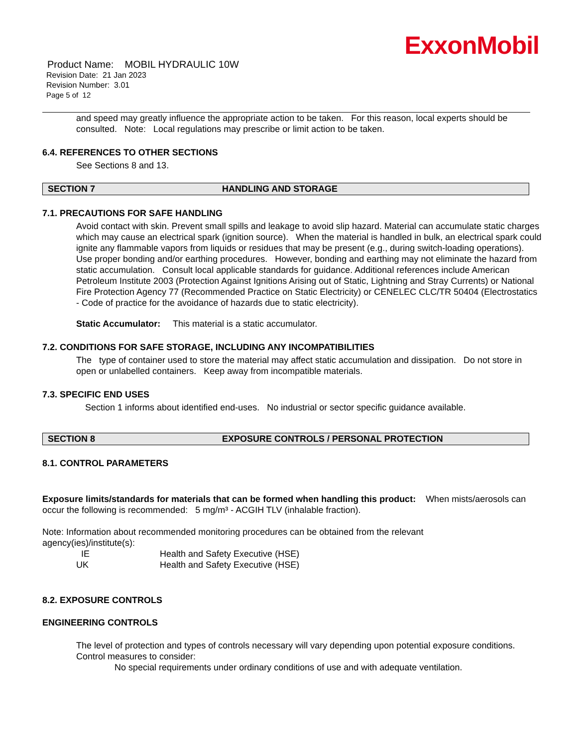ExxonMobil
Product Name: MOBIL HYDRAULIC 10W
Revision Date: 21 Jan 2023
Revision Number: 3.01
Page 5 of 12
and speed may greatly influence the appropriate action to be taken. For this reason, local experts should be consulted. Note: Local regulations may prescribe or limit action to be taken.
6.4. REFERENCES TO OTHER SECTIONS
See Sections 8 and 13.
SECTION 7 HANDLING AND STORAGE
7.1. PRECAUTIONS FOR SAFE HANDLING
Avoid contact with skin. Prevent small spills and leakage to avoid slip hazard. Material can accumulate static charges which may cause an electrical spark (ignition source). When the material is handled in bulk, an electrical spark could ignite any flammable vapors from liquids or residues that may be present (e.g., during switch-loading operations). Use proper bonding and/or earthing procedures. However, bonding and earthing may not eliminate the hazard from static accumulation. Consult local applicable standards for guidance. Additional references include American Petroleum Institute 2003 (Protection Against Ignitions Arising out of Static, Lightning and Stray Currents) or National Fire Protection Agency 77 (Recommended Practice on Static Electricity) or CENELEC CLC/TR 50404 (Electrostatics - Code of practice for the avoidance of hazards due to static electricity).
Static Accumulator: This material is a static accumulator.
7.2. CONDITIONS FOR SAFE STORAGE, INCLUDING ANY INCOMPATIBILITIES
The type of container used to store the material may affect static accumulation and dissipation. Do not store in open or unlabelled containers. Keep away from incompatible materials.
7.3. SPECIFIC END USES
Section 1 informs about identified end-uses. No industrial or sector specific guidance available.
SECTION 8 EXPOSURE CONTROLS / PERSONAL PROTECTION
8.1. CONTROL PARAMETERS
Exposure limits/standards for materials that can be formed when handling this product: When mists/aerosols can occur the following is recommended: 5 mg/m³ - ACGIH TLV (inhalable fraction).
Note: Information about recommended monitoring procedures can be obtained from the relevant agency(ies)/institute(s):
IE Health and Safety Executive (HSE) UK Health and Safety Executive (HSE)
8.2. EXPOSURE CONTROLS
ENGINEERING CONTROLS
The level of protection and types of controls necessary will vary depending upon potential exposure conditions. Control measures to consider:
No special requirements under ordinary conditions of use and with adequate ventilation.